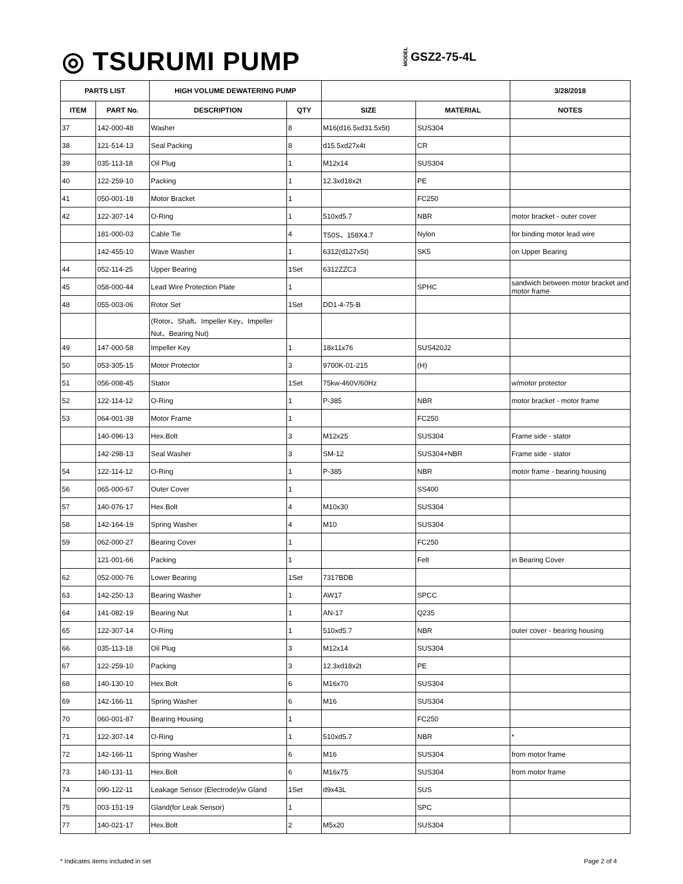◎ TSURUMI PUMP MODEL GSZ2-75-4L
| PARTS LIST | | HIGH VOLUME DEWATERING PUMP | | | | 3/28/2018 |
| --- | --- | --- | --- | --- | --- | --- |
| ITEM | PART No. | DESCRIPTION | QTY | SIZE | MATERIAL | NOTES |
| 37 | 142-000-48 | Washer | 8 | M16(d16.5xd31.5x5t) | SUS304 | |
| 38 | 121-514-13 | Seal Packing | 8 | d15.5xd27x4t | CR | |
| 39 | 035-113-18 | Oil Plug | 1 | M12x14 | SUS304 | |
| 40 | 122-259-10 | Packing | 1 | 12.3xd18x2t | PE | |
| 41 | 050-001-18 | Motor Bracket | 1 | | FC250 | |
| 42 | 122-307-14 | O-Ring | 1 | 510xd5.7 | NBR | motor bracket - outer cover |
| | 181-000-03 | Cable Tie | 4 | T50S、158X4.7 | Nylon | for binding motor lead wire |
| | 142-455-10 | Wave Washer | 1 | 6312(d127x5t) | SK5 | on Upper Bearing |
| 44 | 052-114-25 | Upper Bearing | 1Set | 6312ZZC3 | | |
| 45 | 058-000-44 | Lead Wire Protection Plate | 1 | | SPHC | sandwich between motor bracket and motor frame |
| 48 | 055-003-06 | Rotor Set | 1Set | DD1-4-75-B | | |
| | | (Rotor、Shaft、Impeller Key、Impeller Nut、Bearing Nut) | | | | |
| 49 | 147-000-58 | Impeller Key | 1 | 18x11x76 | SUS420J2 | |
| 50 | 053-305-15 | Motor Protector | 3 | 9700K-01-215 | (H) | |
| 51 | 056-008-45 | Stator | 1Set | 75kw-460V/60Hz | | w/motor protector |
| 52 | 122-114-12 | O-Ring | 1 | P-385 | NBR | motor bracket - motor frame |
| 53 | 064-001-38 | Motor Frame | 1 | | FC250 | |
| | 140-096-13 | Hex.Bolt | 3 | M12x25 | SUS304 | Frame side - stator |
| | 142-298-13 | Seal Washer | 3 | SM-12 | SUS304+NBR | Frame side - stator |
| 54 | 122-114-12 | O-Ring | 1 | P-385 | NBR | motor frame - bearing housing |
| 56 | 065-000-67 | Outer Cover | 1 | | SS400 | |
| 57 | 140-076-17 | Hex.Bolt | 4 | M10x30 | SUS304 | |
| 58 | 142-164-19 | Spring Washer | 4 | M10 | SUS304 | |
| 59 | 062-000-27 | Bearing Cover | 1 | | FC250 | |
| | 121-001-66 | Packing | 1 | | Felt | in Bearing Cover |
| 62 | 052-000-76 | Lower Bearing | 1Set | 7317BDB | | |
| 63 | 142-250-13 | Bearing Washer | 1 | AW17 | SPCC | |
| 64 | 141-082-19 | Bearing Nut | 1 | AN-17 | Q235 | |
| 65 | 122-307-14 | O-Ring | 1 | 510xd5.7 | NBR | outer cover - bearing housing |
| 66 | 035-113-18 | Oil Plug | 3 | M12x14 | SUS304 | |
| 67 | 122-259-10 | Packing | 3 | 12.3xd18x2t | PE | |
| 68 | 140-130-10 | Hex.Bolt | 6 | M16x70 | SUS304 | |
| 69 | 142-166-11 | Spring Washer | 6 | M16 | SUS304 | |
| 70 | 060-001-87 | Bearing Housing | 1 | | FC250 | |
| 71 | 122-307-14 | O-Ring | 1 | 510xd5.7 | NBR | * |
| 72 | 142-166-11 | Spring Washer | 6 | M16 | SUS304 | from motor frame |
| 73 | 140-131-11 | Hex.Bolt | 6 | M16x75 | SUS304 | from motor frame |
| 74 | 090-122-11 | Leakage Sensor (Electrode)/w Gland | 1Set | d9x43L | SUS | |
| 75 | 003-151-19 | Gland(for Leak Sensor) | 1 | | SPC | |
| 77 | 140-021-17 | Hex.Bolt | 2 | M5x20 | SUS304 | |
* Indicates items included in set Page 2 of 4